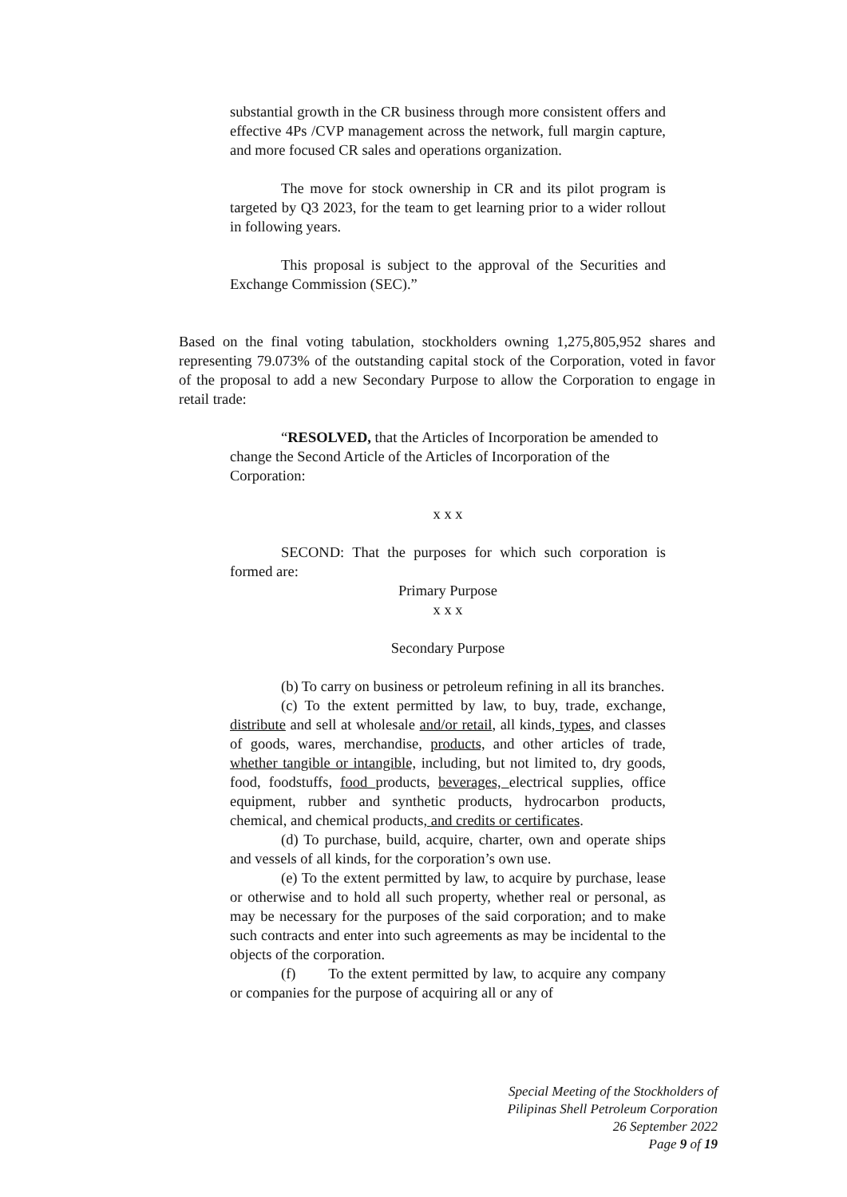substantial growth in the CR business through more consistent offers and effective 4Ps /CVP management across the network, full margin capture, and more focused CR sales and operations organization.
The move for stock ownership in CR and its pilot program is targeted by Q3 2023, for the team to get learning prior to a wider rollout in following years.
This proposal is subject to the approval of the Securities and Exchange Commission (SEC).”
Based on the final voting tabulation, stockholders owning 1,275,805,952 shares and representing 79.073% of the outstanding capital stock of the Corporation, voted in favor of the proposal to add a new Secondary Purpose to allow the Corporation to engage in retail trade:
“RESOLVED, that the Articles of Incorporation be amended to change the Second Article of the Articles of Incorporation of the Corporation:
x x x
SECOND: That the purposes for which such corporation is formed are:
Primary Purpose
x x x
Secondary Purpose
(b) To carry on business or petroleum refining in all its branches.
(c) To the extent permitted by law, to buy, trade, exchange, distribute and sell at wholesale and/or retail, all kinds, types, and classes of goods, wares, merchandise, products, and other articles of trade, whether tangible or intangible, including, but not limited to, dry goods, food, foodstuffs, food products, beverages, electrical supplies, office equipment, rubber and synthetic products, hydrocarbon products, chemical, and chemical products, and credits or certificates.
(d) To purchase, build, acquire, charter, own and operate ships and vessels of all kinds, for the corporation’s own use.
(e) To the extent permitted by law, to acquire by purchase, lease or otherwise and to hold all such property, whether real or personal, as may be necessary for the purposes of the said corporation; and to make such contracts and enter into such agreements as may be incidental to the objects of the corporation.
(f) To the extent permitted by law, to acquire any company or companies for the purpose of acquiring all or any of
Special Meeting of the Stockholders of
Pilipinas Shell Petroleum Corporation
26 September 2022
Page 9 of 19